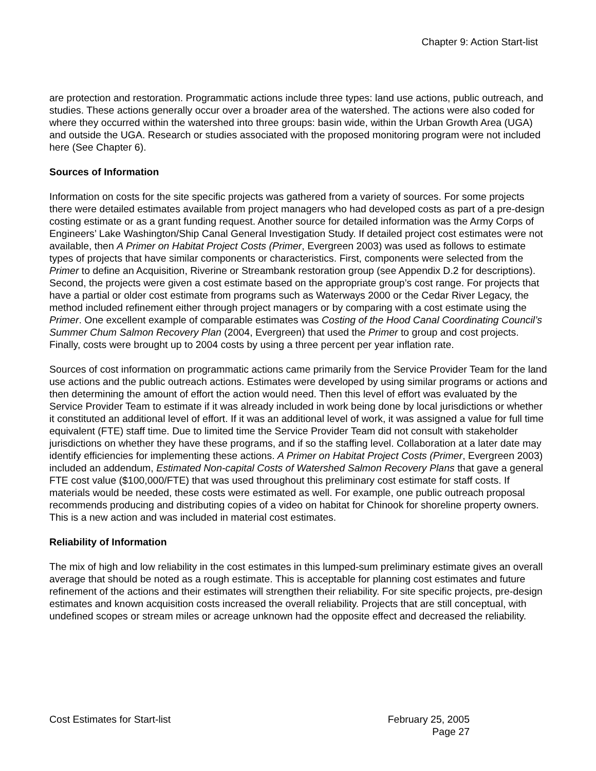Chapter 9: Action Start-list
are protection and restoration. Programmatic actions include three types: land use actions, public outreach, and studies. These actions generally occur over a broader area of the watershed. The actions were also coded for where they occurred within the watershed into three groups: basin wide, within the Urban Growth Area (UGA) and outside the UGA. Research or studies associated with the proposed monitoring program were not included here (See Chapter 6).
Sources of Information
Information on costs for the site specific projects was gathered from a variety of sources. For some projects there were detailed estimates available from project managers who had developed costs as part of a pre-design costing estimate or as a grant funding request. Another source for detailed information was the Army Corps of Engineers’ Lake Washington/Ship Canal General Investigation Study. If detailed project cost estimates were not available, then A Primer on Habitat Project Costs (Primer, Evergreen 2003) was used as follows to estimate types of projects that have similar components or characteristics. First, components were selected from the Primer to define an Acquisition, Riverine or Streambank restoration group (see Appendix D.2 for descriptions). Second, the projects were given a cost estimate based on the appropriate group’s cost range. For projects that have a partial or older cost estimate from programs such as Waterways 2000 or the Cedar River Legacy, the method included refinement either through project managers or by comparing with a cost estimate using the Primer. One excellent example of comparable estimates was Costing of the Hood Canal Coordinating Council’s Summer Chum Salmon Recovery Plan (2004, Evergreen) that used the Primer to group and cost projects. Finally, costs were brought up to 2004 costs by using a three percent per year inflation rate.
Sources of cost information on programmatic actions came primarily from the Service Provider Team for the land use actions and the public outreach actions. Estimates were developed by using similar programs or actions and then determining the amount of effort the action would need. Then this level of effort was evaluated by the Service Provider Team to estimate if it was already included in work being done by local jurisdictions or whether it constituted an additional level of effort. If it was an additional level of work, it was assigned a value for full time equivalent (FTE) staff time. Due to limited time the Service Provider Team did not consult with stakeholder jurisdictions on whether they have these programs, and if so the staffing level. Collaboration at a later date may identify efficiencies for implementing these actions. A Primer on Habitat Project Costs (Primer, Evergreen 2003) included an addendum, Estimated Non-capital Costs of Watershed Salmon Recovery Plans that gave a general FTE cost value ($100,000/FTE) that was used throughout this preliminary cost estimate for staff costs. If materials would be needed, these costs were estimated as well. For example, one public outreach proposal recommends producing and distributing copies of a video on habitat for Chinook for shoreline property owners. This is a new action and was included in material cost estimates.
Reliability of Information
The mix of high and low reliability in the cost estimates in this lumped-sum preliminary estimate gives an overall average that should be noted as a rough estimate. This is acceptable for planning cost estimates and future refinement of the actions and their estimates will strengthen their reliability. For site specific projects, pre-design estimates and known acquisition costs increased the overall reliability. Projects that are still conceptual, with undefined scopes or stream miles or acreage unknown had the opposite effect and decreased the reliability.
Cost Estimates for Start-list February 25, 2005
Page 27